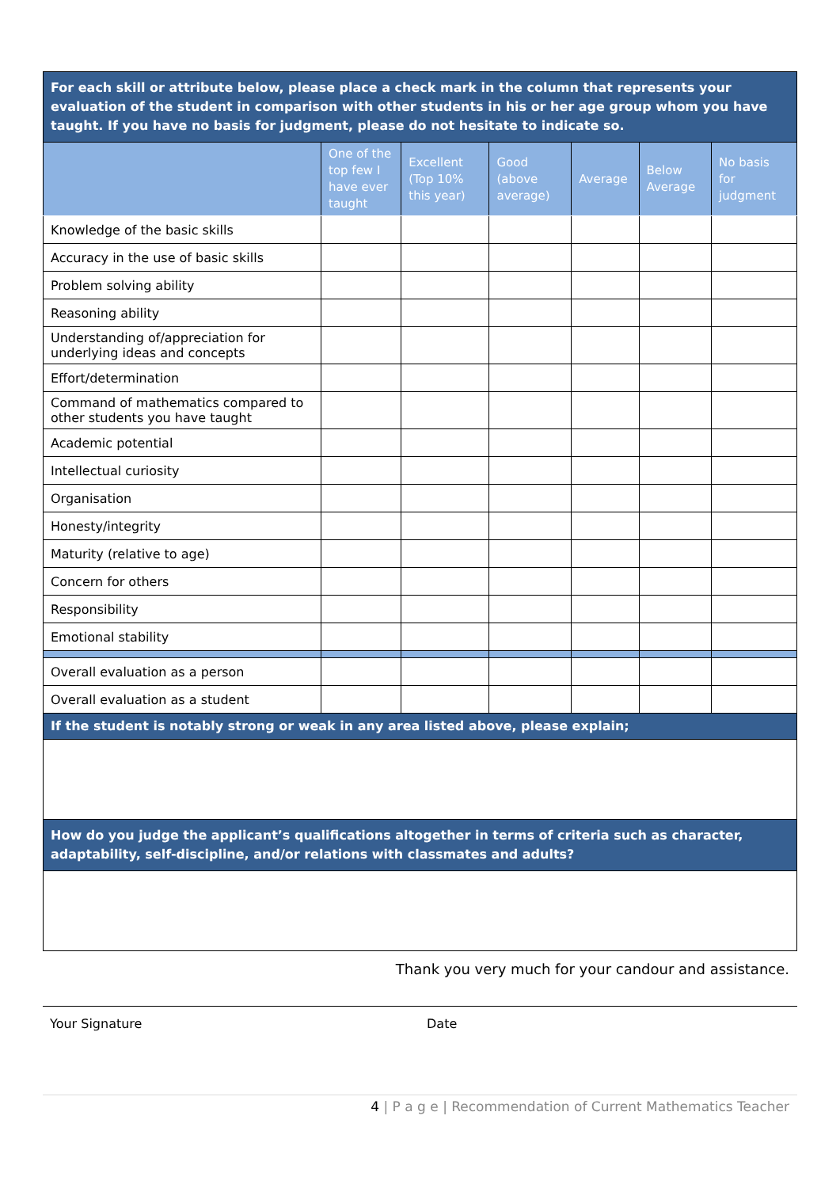| For each skill or attribute below, please place a check mark in the column that represents your evaluation of the student in comparison with other students in his or her age group whom you have taught. If you have no basis for judgment, please do not hesitate to indicate so. | | | | | | |
| | One of the top few I have ever taught | Excellent (Top 10% this year) | Good (above average) | Average | Below Average | No basis for judgment |
| Knowledge of the basic skills | | | | | | |
| Accuracy in the use of basic skills | | | | | | |
| Problem solving ability | | | | | | |
| Reasoning ability | | | | | | |
| Understanding of/appreciation for underlying ideas and concepts | | | | | | |
| Effort/determination | | | | | | |
| Command of mathematics compared to other students you have taught | | | | | | |
| Academic potential | | | | | | |
| Intellectual curiosity | | | | | | |
| Organisation | | | | | | |
| Honesty/integrity | | | | | | |
| Maturity (relative to age) | | | | | | |
| Concern for others | | | | | | |
| Responsibility | | | | | | |
| Emotional stability | | | | | | |
| Overall evaluation as a person | | | | | | |
| Overall evaluation as a student | | | | | | |
| If the student is notably strong or weak in any area listed above, please explain; | | | | | | |
| How do you judge the applicant’s qualifications altogether in terms of criteria such as character, adaptability, self-discipline, and/or relations with classmates and adults? | | | | | | |
Thank you very much for your candour and assistance.
Your Signature Date
4 | P a g e | Recommendation of Current Mathematics Teacher